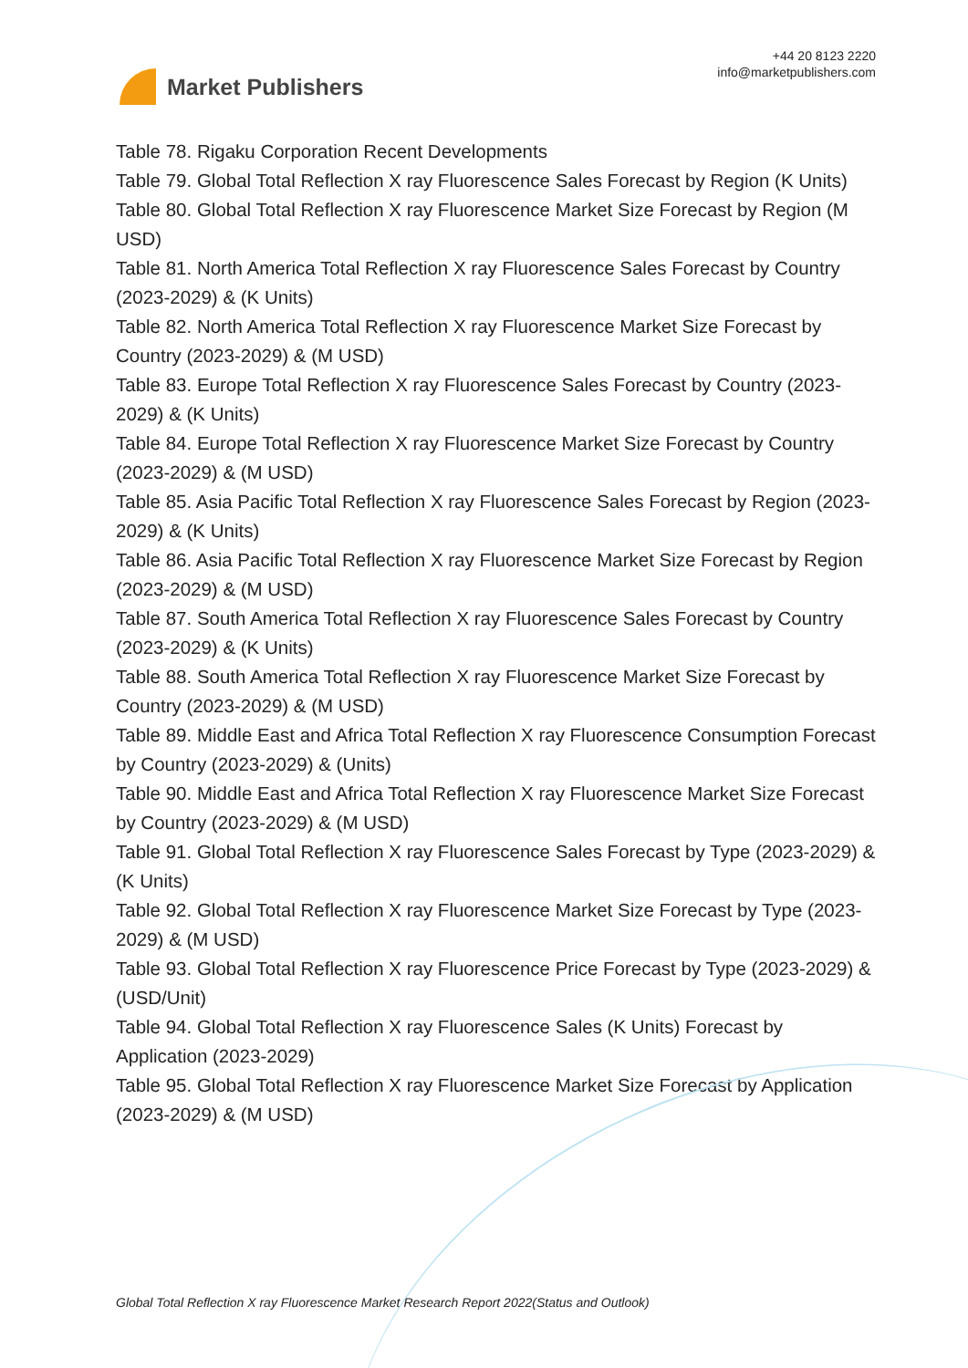Market Publishers
+44 20 8123 2220
info@marketpublishers.com
Table 78. Rigaku Corporation Recent Developments
Table 79. Global Total Reflection X ray Fluorescence Sales Forecast by Region (K Units)
Table 80. Global Total Reflection X ray Fluorescence Market Size Forecast by Region (M USD)
Table 81. North America Total Reflection X ray Fluorescence Sales Forecast by Country (2023-2029) & (K Units)
Table 82. North America Total Reflection X ray Fluorescence Market Size Forecast by Country (2023-2029) & (M USD)
Table 83. Europe Total Reflection X ray Fluorescence Sales Forecast by Country (2023-2029) & (K Units)
Table 84. Europe Total Reflection X ray Fluorescence Market Size Forecast by Country (2023-2029) & (M USD)
Table 85. Asia Pacific Total Reflection X ray Fluorescence Sales Forecast by Region (2023-2029) & (K Units)
Table 86. Asia Pacific Total Reflection X ray Fluorescence Market Size Forecast by Region (2023-2029) & (M USD)
Table 87. South America Total Reflection X ray Fluorescence Sales Forecast by Country (2023-2029) & (K Units)
Table 88. South America Total Reflection X ray Fluorescence Market Size Forecast by Country (2023-2029) & (M USD)
Table 89. Middle East and Africa Total Reflection X ray Fluorescence Consumption Forecast by Country (2023-2029) & (Units)
Table 90. Middle East and Africa Total Reflection X ray Fluorescence Market Size Forecast by Country (2023-2029) & (M USD)
Table 91. Global Total Reflection X ray Fluorescence Sales Forecast by Type (2023-2029) & (K Units)
Table 92. Global Total Reflection X ray Fluorescence Market Size Forecast by Type (2023-2029) & (M USD)
Table 93. Global Total Reflection X ray Fluorescence Price Forecast by Type (2023-2029) & (USD/Unit)
Table 94. Global Total Reflection X ray Fluorescence Sales (K Units) Forecast by Application (2023-2029)
Table 95. Global Total Reflection X ray Fluorescence Market Size Forecast by Application (2023-2029) & (M USD)
Global Total Reflection X ray Fluorescence Market Research Report 2022(Status and Outlook)